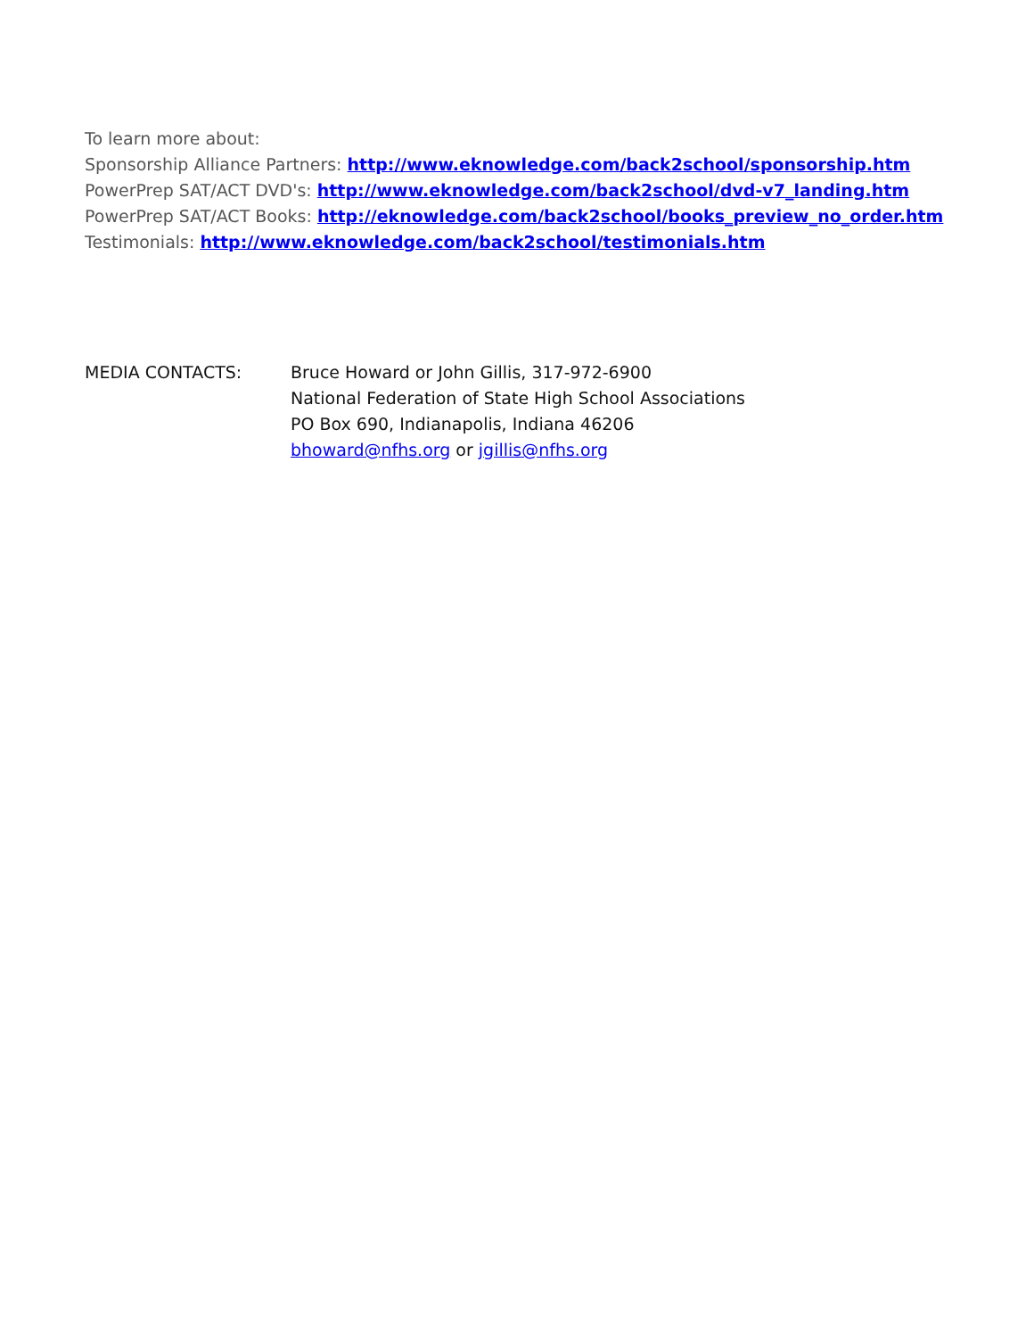To learn more about:
Sponsorship Alliance Partners: http://www.eknowledge.com/back2school/sponsorship.htm
PowerPrep SAT/ACT DVD's: http://www.eknowledge.com/back2school/dvd-v7_landing.htm
PowerPrep SAT/ACT Books: http://eknowledge.com/back2school/books_preview_no_order.htm
Testimonials: http://www.eknowledge.com/back2school/testimonials.htm
MEDIA CONTACTS: Bruce Howard or John Gillis, 317-972-6900
National Federation of State High School Associations
PO Box 690, Indianapolis, Indiana 46206
bhoward@nfhs.org or jgillis@nfhs.org